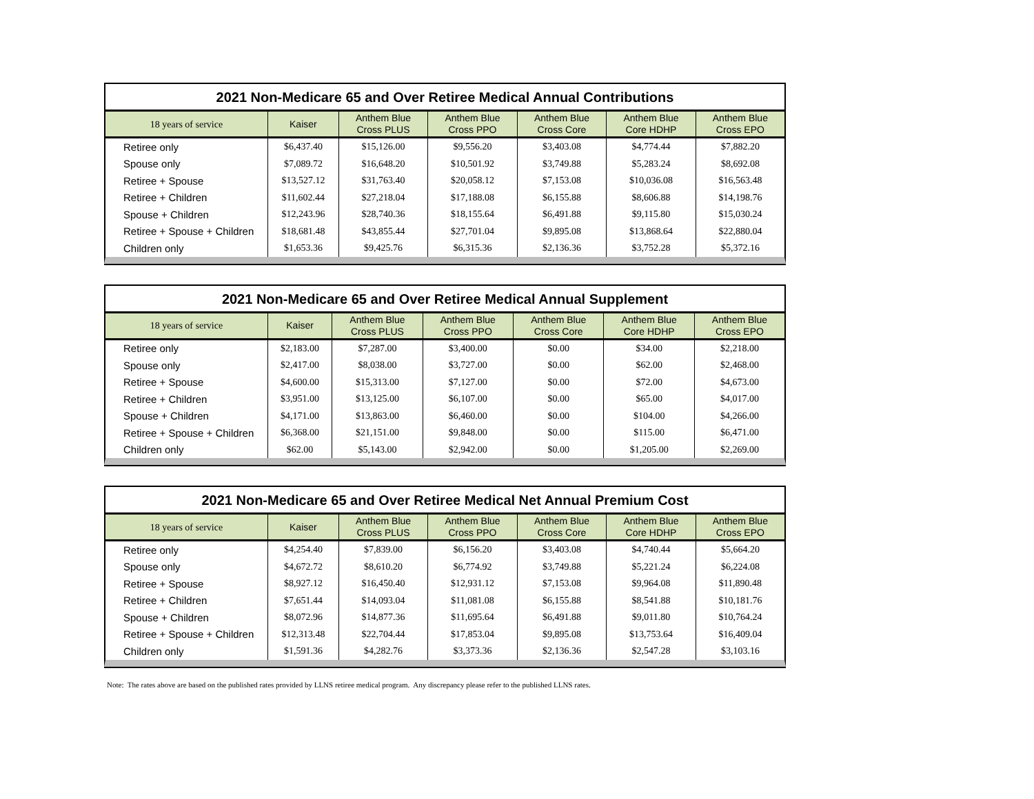2021 Non-Medicare 65 and Over Retiree Medical Annual Contributions
| 18 years of service | Kaiser | Anthem Blue Cross PLUS | Anthem Blue Cross PPO | Anthem Blue Cross Core | Anthem Blue Core HDHP | Anthem Blue Cross EPO |
| --- | --- | --- | --- | --- | --- | --- |
| Retiree only | $6,437.40 | $15,126.00 | $9,556.20 | $3,403.08 | $4,774.44 | $7,882.20 |
| Spouse only | $7,089.72 | $16,648.20 | $10,501.92 | $3,749.88 | $5,283.24 | $8,692.08 |
| Retiree + Spouse | $13,527.12 | $31,763.40 | $20,058.12 | $7,153.08 | $10,036.08 | $16,563.48 |
| Retiree + Children | $11,602.44 | $27,218.04 | $17,188.08 | $6,155.88 | $8,606.88 | $14,198.76 |
| Spouse + Children | $12,243.96 | $28,740.36 | $18,155.64 | $6,491.88 | $9,115.80 | $15,030.24 |
| Retiree + Spouse + Children | $18,681.48 | $43,855.44 | $27,701.04 | $9,895.08 | $13,868.64 | $22,880.04 |
| Children only | $1,653.36 | $9,425.76 | $6,315.36 | $2,136.36 | $3,752.28 | $5,372.16 |
2021 Non-Medicare 65 and Over Retiree Medical Annual Supplement
| 18 years of service | Kaiser | Anthem Blue Cross PLUS | Anthem Blue Cross PPO | Anthem Blue Cross Core | Anthem Blue Core HDHP | Anthem Blue Cross EPO |
| --- | --- | --- | --- | --- | --- | --- |
| Retiree only | $2,183.00 | $7,287.00 | $3,400.00 | $0.00 | $34.00 | $2,218.00 |
| Spouse only | $2,417.00 | $8,038.00 | $3,727.00 | $0.00 | $62.00 | $2,468.00 |
| Retiree + Spouse | $4,600.00 | $15,313.00 | $7,127.00 | $0.00 | $72.00 | $4,673.00 |
| Retiree + Children | $3,951.00 | $13,125.00 | $6,107.00 | $0.00 | $65.00 | $4,017.00 |
| Spouse + Children | $4,171.00 | $13,863.00 | $6,460.00 | $0.00 | $104.00 | $4,266.00 |
| Retiree + Spouse + Children | $6,368.00 | $21,151.00 | $9,848.00 | $0.00 | $115.00 | $6,471.00 |
| Children only | $62.00 | $5,143.00 | $2,942.00 | $0.00 | $1,205.00 | $2,269.00 |
2021 Non-Medicare 65 and Over Retiree Medical Net Annual Premium Cost
| 18 years of service | Kaiser | Anthem Blue Cross PLUS | Anthem Blue Cross PPO | Anthem Blue Cross Core | Anthem Blue Core HDHP | Anthem Blue Cross EPO |
| --- | --- | --- | --- | --- | --- | --- |
| Retiree only | $4,254.40 | $7,839.00 | $6,156.20 | $3,403.08 | $4,740.44 | $5,664.20 |
| Spouse only | $4,672.72 | $8,610.20 | $6,774.92 | $3,749.88 | $5,221.24 | $6,224.08 |
| Retiree + Spouse | $8,927.12 | $16,450.40 | $12,931.12 | $7,153.08 | $9,964.08 | $11,890.48 |
| Retiree + Children | $7,651.44 | $14,093.04 | $11,081.08 | $6,155.88 | $8,541.88 | $10,181.76 |
| Spouse + Children | $8,072.96 | $14,877.36 | $11,695.64 | $6,491.88 | $9,011.80 | $10,764.24 |
| Retiree + Spouse + Children | $12,313.48 | $22,704.44 | $17,853.04 | $9,895.08 | $13,753.64 | $16,409.04 |
| Children only | $1,591.36 | $4,282.76 | $3,373.36 | $2,136.36 | $2,547.28 | $3,103.16 |
Note: The rates above are based on the published rates provided by LLNS retiree medical program. Any discrepancy please refer to the published LLNS rates.